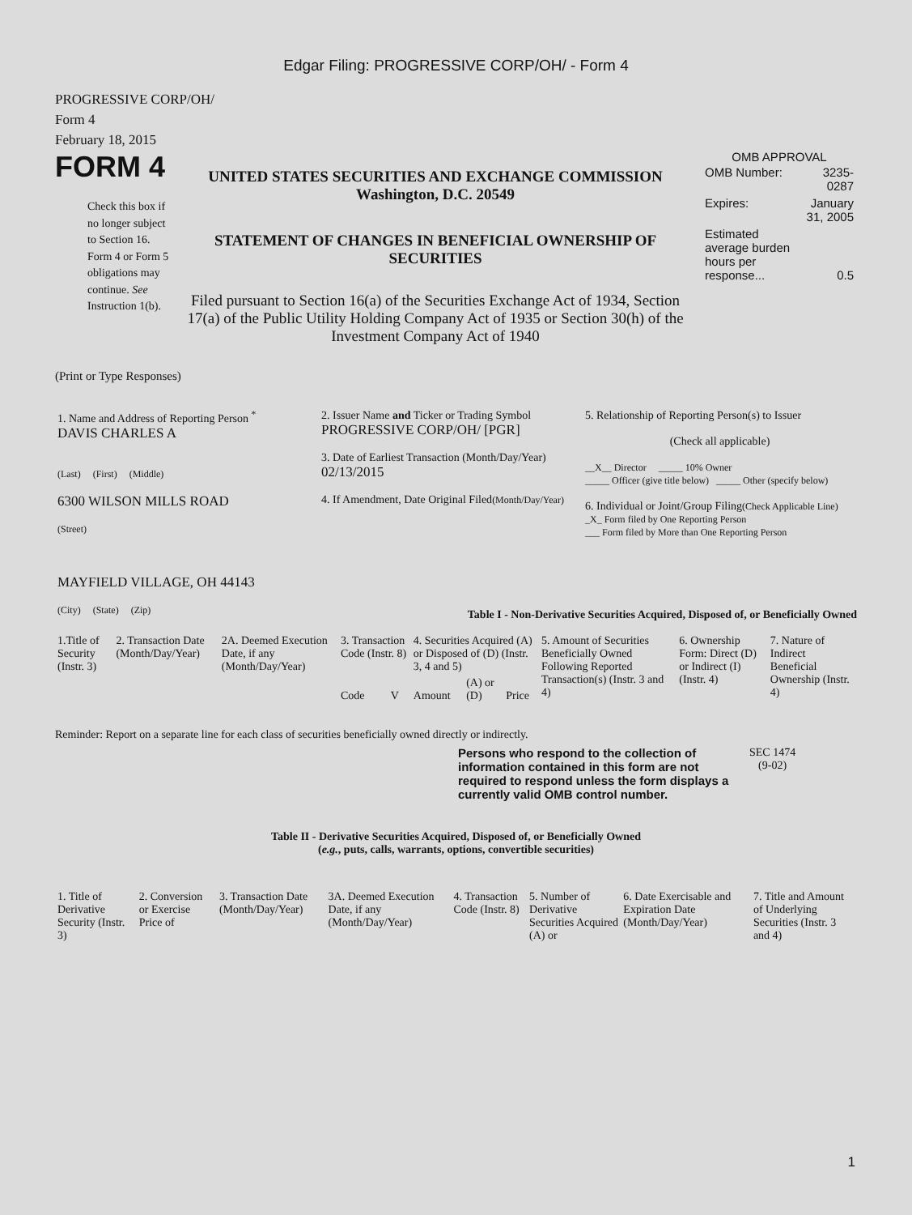Edgar Filing: PROGRESSIVE CORP/OH/ - Form 4
PROGRESSIVE CORP/OH/
Form 4
February 18, 2015
FORM 4
Check this box if no longer subject to Section 16. Form 4 or Form 5 obligations may continue. See Instruction 1(b).
UNITED STATES SECURITIES AND EXCHANGE COMMISSION
Washington, D.C. 20549
STATEMENT OF CHANGES IN BENEFICIAL OWNERSHIP OF SECURITIES
Filed pursuant to Section 16(a) of the Securities Exchange Act of 1934, Section 17(a) of the Public Utility Holding Company Act of 1935 or Section 30(h) of the Investment Company Act of 1940
OMB APPROVAL
| OMB Number: | 3235-0287 |
| Expires: | January 31, 2005 |
| Estimated average burden hours per response... | 0.5 |
(Print or Type Responses)
| 1. Name and Address of Reporting Person <sup>*</sup> DAVIS CHARLES A (Last) (First) (Middle) 6300 WILSON MILLS ROAD (Street) MAYFIELD VILLAGE, OH 44143 (City) (State) (Zip) | 2. Issuer Name and Ticker or Trading Symbol PROGRESSIVE CORP/OH/ [PGR] 3. Date of Earliest Transaction (Month/Day/Year) 02/13/2015 4. If Amendment, Date Original Filed (Month/Day/Year) | 5. Relationship of Reporting Person(s) to Issuer (Check all applicable) __X__ Director _____ 10% Owner _____ Officer (give title below) _____ Other (specify below) 6. Individual or Joint/Group Filing (Check Applicable Line) _X_ Form filed by One Reporting Person ___ Form filed by More than One Reporting Person |
Table I - Non-Derivative Securities Acquired, Disposed of, or Beneficially Owned
| 1.Title of Security (Instr. 3) | 2. Transaction Date (Month/Day/Year) | 2A. Deemed Execution Date, if any (Month/Day/Year) | 3. Transaction Code (Instr. 8) | | 4. Securities Acquired (A) or Disposed of (D) (Instr. 3, 4 and 5) | | | 5. Amount of Securities Beneficially Owned Following Reported Transaction(s) (Instr. 3 and 4) | 6. Ownership Form: Direct (D) or Indirect (I) (Instr. 4) | 7. Nature of Indirect Beneficial Ownership (Instr. 4) |
| --- | --- | --- | --- | --- | --- | --- | --- | --- | --- | --- |
| | | | Code | V | Amount | (A) or (D) | Price | | | |
Reminder: Report on a separate line for each class of securities beneficially owned directly or indirectly.
Persons who respond to the collection of information contained in this form are not required to respond unless the form displays a currently valid OMB control number.
SEC 1474
(9-02)
Table II - Derivative Securities Acquired, Disposed of, or Beneficially Owned
(e.g., puts, calls, warrants, options, convertible securities)
| 1. Title of Derivative Security (Instr. 3) | 2. Conversion or Exercise Price of | 3. Transaction Date (Month/Day/Year) | 3A. Deemed Execution Date, if any (Month/Day/Year) | 4. Transaction Code (Instr. 8) | 5. Number of Derivative Securities Acquired (A) or | 6. Date Exercisable and Expiration Date (Month/Day/Year) | 7. Title and Amount of Underlying Securities (Instr. 3 and 4) |
| --- | --- | --- | --- | --- | --- | --- | --- |
1